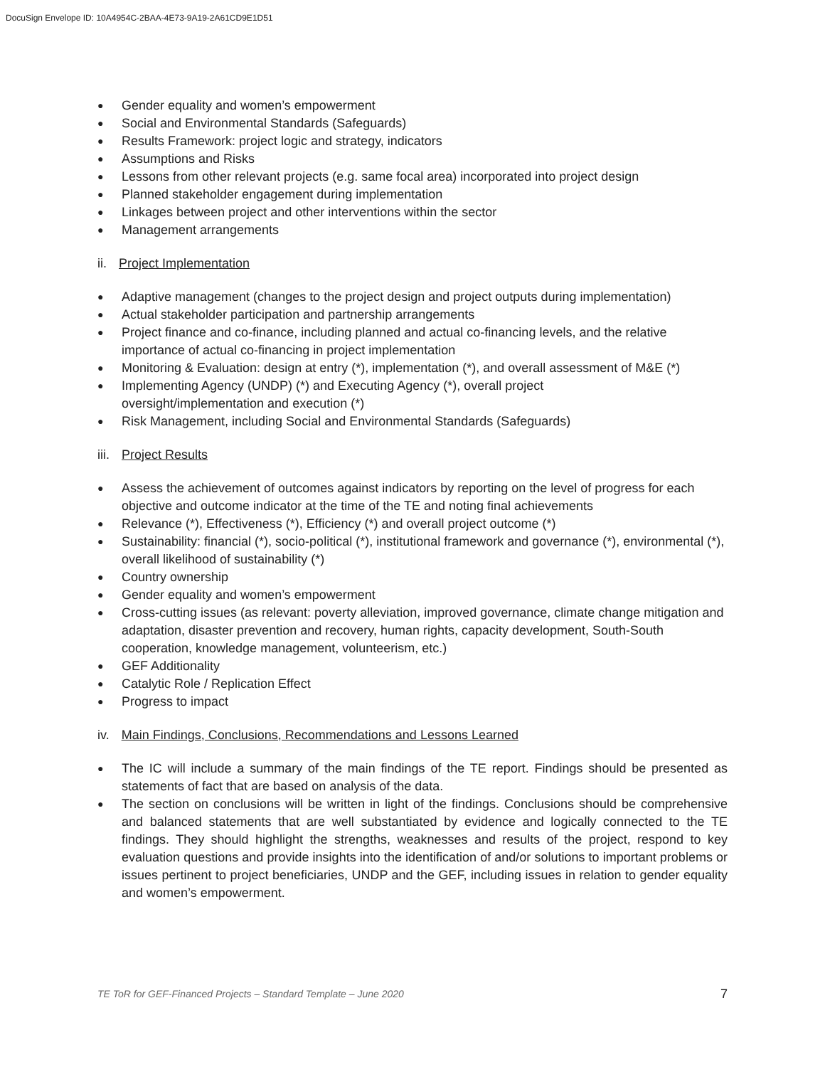DocuSign Envelope ID: 10A4954C-2BAA-4E73-9A19-2A61CD9E1D51
● Gender equality and women’s empowerment
● Social and Environmental Standards (Safeguards)
● Results Framework: project logic and strategy, indicators
● Assumptions and Risks
● Lessons from other relevant projects (e.g. same focal area) incorporated into project design
● Planned stakeholder engagement during implementation
● Linkages between project and other interventions within the sector
● Management arrangements
ii. Project Implementation
● Adaptive management (changes to the project design and project outputs during implementation)
● Actual stakeholder participation and partnership arrangements
● Project finance and co-finance, including planned and actual co-financing levels, and the relative importance of actual co-financing in project implementation
● Monitoring & Evaluation: design at entry (*), implementation (*), and overall assessment of M&E (*)
● Implementing Agency (UNDP) (*) and Executing Agency (*), overall project
oversight/implementation and execution (*)
● Risk Management, including Social and Environmental Standards (Safeguards)
iii. Project Results
● Assess the achievement of outcomes against indicators by reporting on the level of progress for each objective and outcome indicator at the time of the TE and noting final achievements
● Relevance (*), Effectiveness (*), Efficiency (*) and overall project outcome (*)
● Sustainability: financial (*), socio-political (*), institutional framework and governance (*), environmental (*), overall likelihood of sustainability (*)
● Country ownership
● Gender equality and women’s empowerment
● Cross-cutting issues (as relevant: poverty alleviation, improved governance, climate change mitigation and adaptation, disaster prevention and recovery, human rights, capacity development, South-South cooperation, knowledge management, volunteerism, etc.)
● GEF Additionality
● Catalytic Role / Replication Effect
● Progress to impact
iv. Main Findings, Conclusions, Recommendations and Lessons Learned
● The IC will include a summary of the main findings of the TE report. Findings should be presented as statements of fact that are based on analysis of the data.
● The section on conclusions will be written in light of the findings. Conclusions should be comprehensive and balanced statements that are well substantiated by evidence and logically connected to the TE findings. They should highlight the strengths, weaknesses and results of the project, respond to key evaluation questions and provide insights into the identification of and/or solutions to important problems or issues pertinent to project beneficiaries, UNDP and the GEF, including issues in relation to gender equality and women’s empowerment.
TE ToR for GEF-Financed Projects – Standard Template – June 2020 7